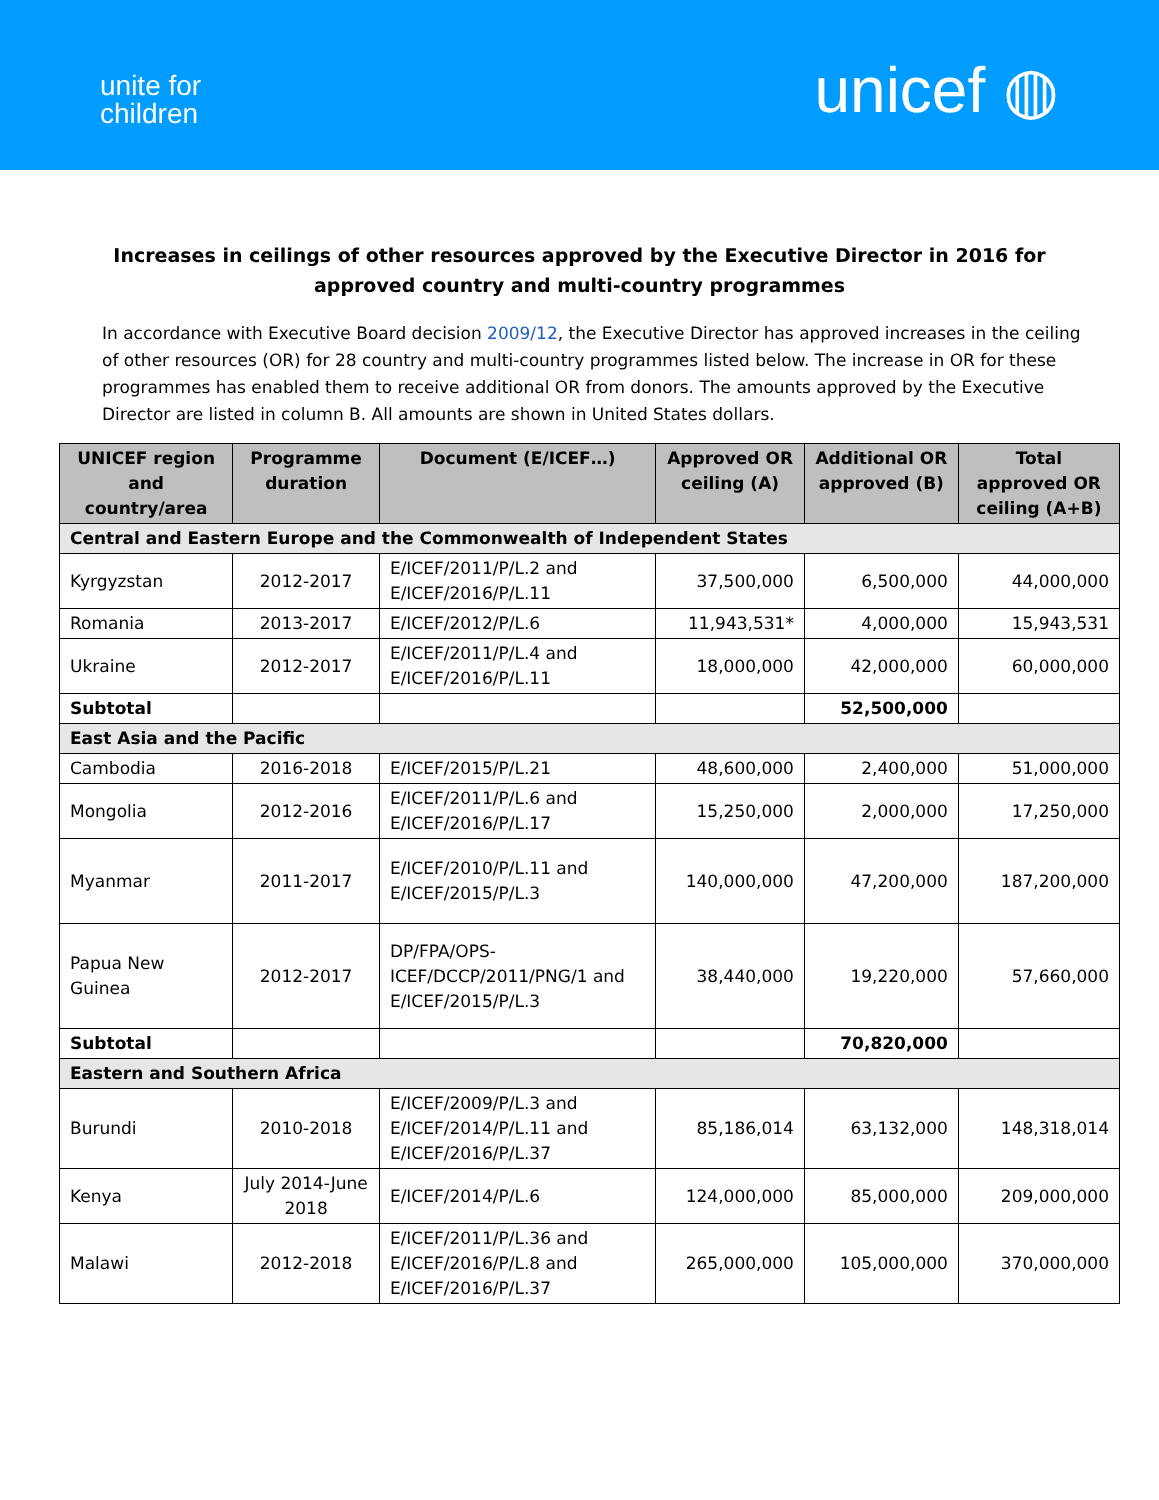unite for
children
unicef ◍
Increases in ceilings of other resources approved by the Executive Director in 2016 for approved country and multi-country programmes
In accordance with Executive Board decision 2009/12, the Executive Director has approved increases in the ceiling of other resources (OR) for 28 country and multi-country programmes listed below. The increase in OR for these programmes has enabled them to receive additional OR from donors. The amounts approved by the Executive Director are listed in column B. All amounts are shown in United States dollars.
| UNICEF region and country/area | Programme duration | Document (E/ICEF…) | Approved OR ceiling (A) | Additional OR approved (B) | Total approved OR ceiling (A+B) |
| --- | --- | --- | --- | --- | --- |
| Central and Eastern Europe and the Commonwealth of Independent States | | | | | |
| Kyrgyzstan | 2012-2017 | E/ICEF/2011/P/L.2 and E/ICEF/2016/P/L.11 | 37,500,000 | 6,500,000 | 44,000,000 |
| Romania | 2013-2017 | E/ICEF/2012/P/L.6 | 11,943,531* | 4,000,000 | 15,943,531 |
| Ukraine | 2012-2017 | E/ICEF/2011/P/L.4 and E/ICEF/2016/P/L.11 | 18,000,000 | 42,000,000 | 60,000,000 |
| Subtotal | | | | 52,500,000 | |
| East Asia and the Pacific | | | | | |
| Cambodia | 2016-2018 | E/ICEF/2015/P/L.21 | 48,600,000 | 2,400,000 | 51,000,000 |
| Mongolia | 2012-2016 | E/ICEF/2011/P/L.6 and E/ICEF/2016/P/L.17 | 15,250,000 | 2,000,000 | 17,250,000 |
| Myanmar | 2011-2017 | E/ICEF/2010/P/L.11 and E/ICEF/2015/P/L.3 | 140,000,000 | 47,200,000 | 187,200,000 |
| Papua New Guinea | 2012-2017 | DP/FPA/OPS-ICEF/DCCP/2011/PNG/1 and E/ICEF/2015/P/L.3 | 38,440,000 | 19,220,000 | 57,660,000 |
| Subtotal | | | | 70,820,000 | |
| Eastern and Southern Africa | | | | | |
| Burundi | 2010-2018 | E/ICEF/2009/P/L.3 and E/ICEF/2014/P/L.11 and E/ICEF/2016/P/L.37 | 85,186,014 | 63,132,000 | 148,318,014 |
| Kenya | July 2014-June 2018 | E/ICEF/2014/P/L.6 | 124,000,000 | 85,000,000 | 209,000,000 |
| Malawi | 2012-2018 | E/ICEF/2011/P/L.36 and E/ICEF/2016/P/L.8 and E/ICEF/2016/P/L.37 | 265,000,000 | 105,000,000 | 370,000,000 |